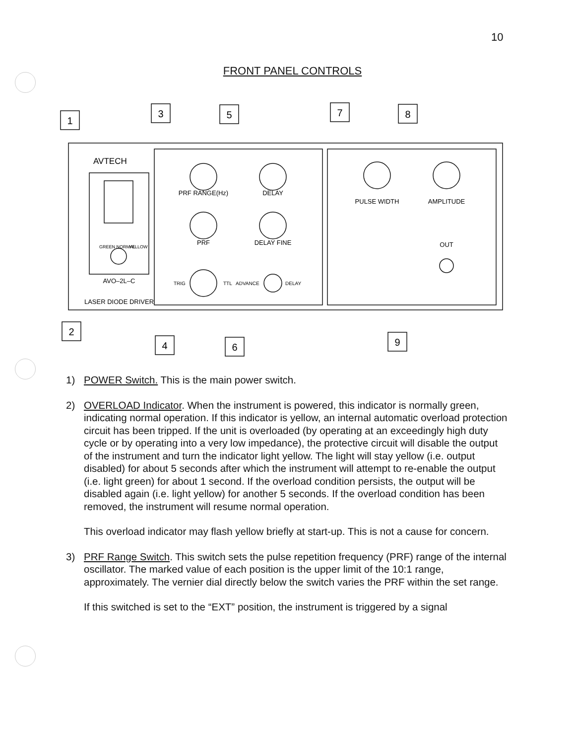10
FRONT PANEL CONTROLS
1
3
5
7
8
2
4
6
9
AVTECH
PRF RANGE(Hz)
DELAY
PRF
DELAY FINE
TRIG
TTL
ADVANCE
DELAY
PULSE WIDTH
AMPLITUDE
OUT
GREEN NORMAL
YELLOW
AVO–2L–C
LASER DIODE DRIVER
1) POWER Switch. This is the main power switch.
2) OVERLOAD Indicator. When the instrument is powered, this indicator is normally green, indicating normal operation. If this indicator is yellow, an internal automatic overload protection circuit has been tripped. If the unit is overloaded (by operating at an exceedingly high duty cycle or by operating into a very low impedance), the protective circuit will disable the output of the instrument and turn the indicator light yellow. The light will stay yellow (i.e. output disabled) for about 5 seconds after which the instrument will attempt to re-enable the output (i.e. light green) for about 1 second. If the overload condition persists, the output will be disabled again (i.e. light yellow) for another 5 seconds. If the overload condition has been removed, the instrument will resume normal operation.
This overload indicator may flash yellow briefly at start-up. This is not a cause for concern.
3) PRF Range Switch. This switch sets the pulse repetition frequency (PRF) range of the internal oscillator. The marked value of each position is the upper limit of the 10:1 range, approximately. The vernier dial directly below the switch varies the PRF within the set range.
If this switched is set to the “EXT” position, the instrument is triggered by a signal